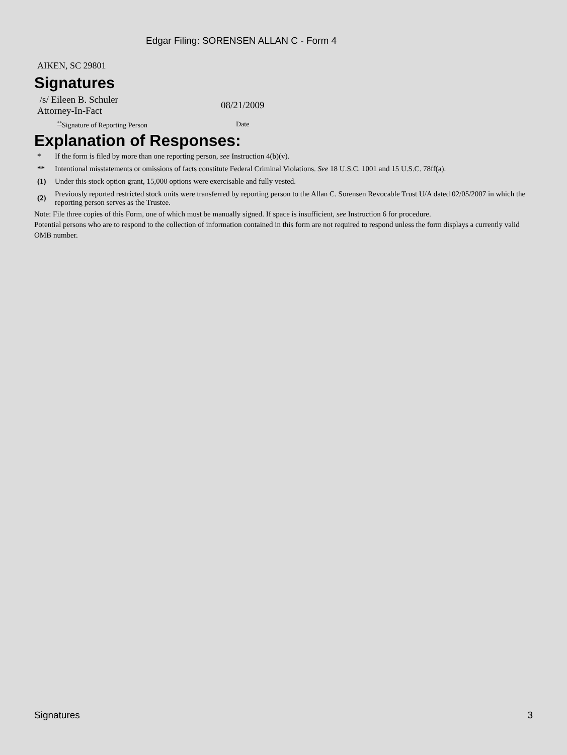Edgar Filing: SORENSEN ALLAN C - Form 4
AIKEN, SC 29801
Signatures
| /s/ Eileen B. Schuler Attorney-In-Fact | 08/21/2009 |
| <sup>**</sup> Signature of Reporting Person | Date |
Explanation of Responses:
| * | If the form is filed by more than one reporting person, see Instruction 4(b)(v). |
| ** | Intentional misstatements or omissions of facts constitute Federal Criminal Violations. See 18 U.S.C. 1001 and 15 U.S.C. 78ff(a). |
| (1) | Under this stock option grant, 15,000 options were exercisable and fully vested. |
| (2) | Previously reported restricted stock units were transferred by reporting person to the Allan C. Sorensen Revocable Trust U/A dated 02/05/2007 in which the reporting person serves as the Trustee. |
Note: File three copies of this Form, one of which must be manually signed. If space is insufficient, see Instruction 6 for procedure.
Potential persons who are to respond to the collection of information contained in this form are not required to respond unless the form displays a currently valid OMB number.
Signatures 3